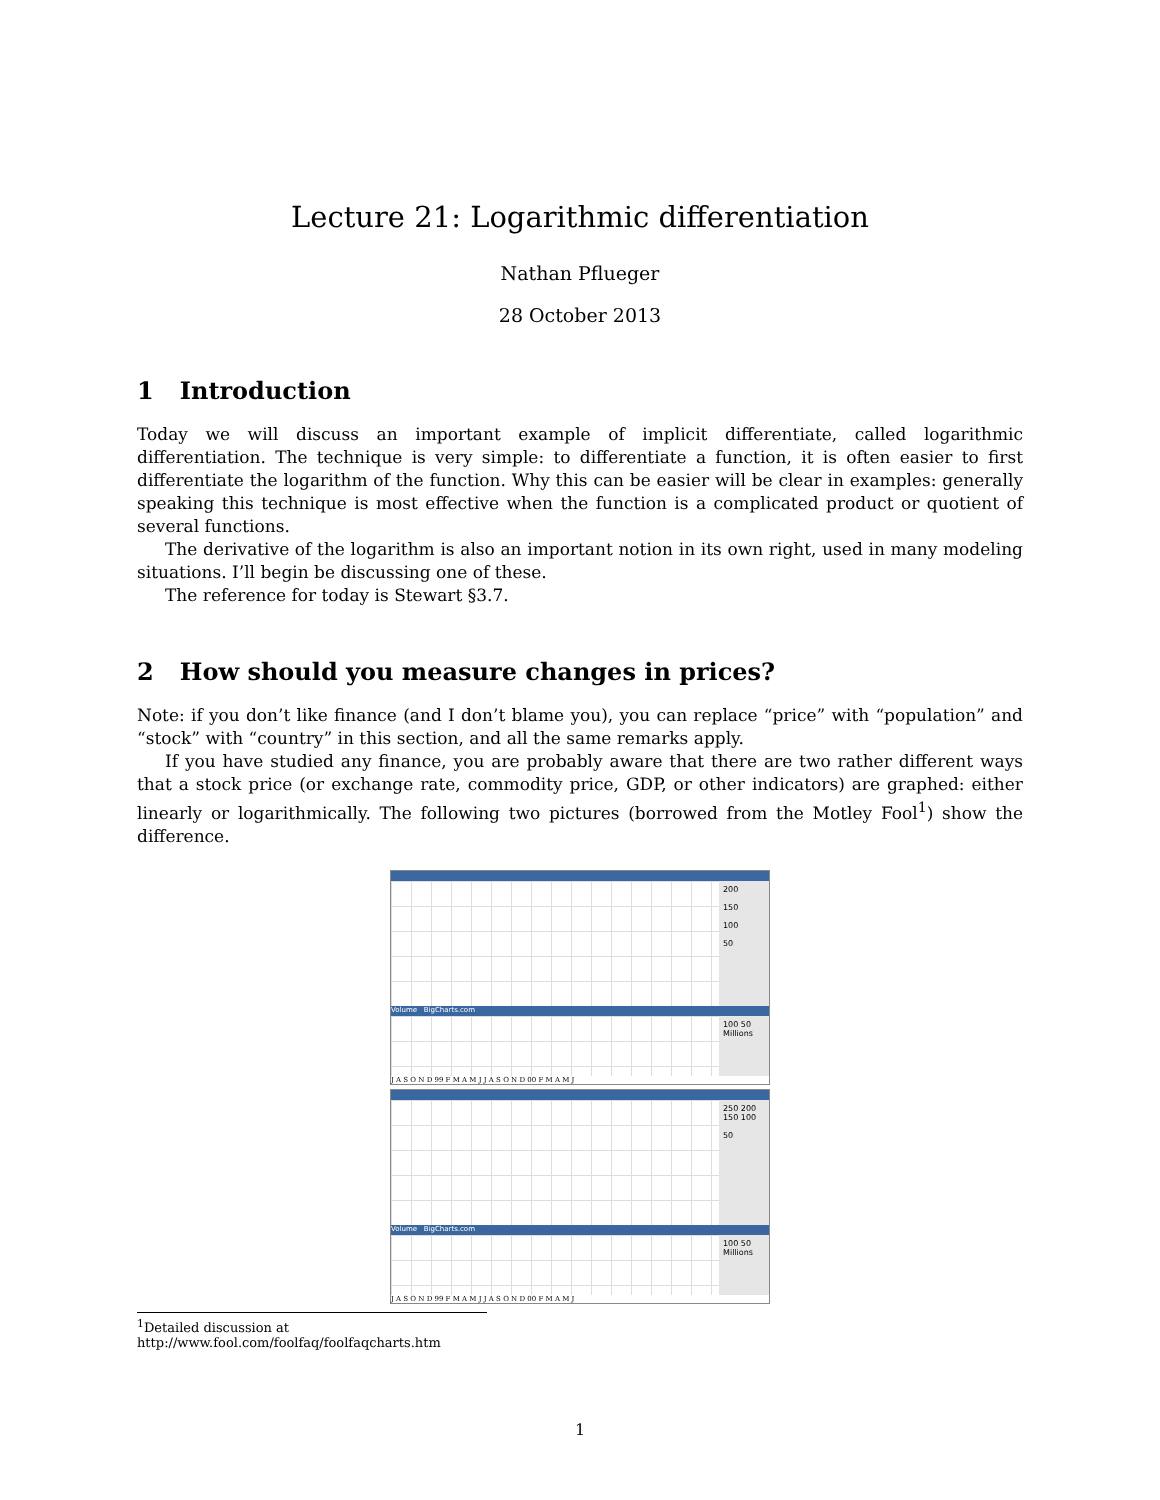Lecture 21: Logarithmic differentiation
Nathan Pflueger
28 October 2013
1 Introduction
Today we will discuss an important example of implicit differentiate, called logarithmic differentiation. The technique is very simple: to differentiate a function, it is often easier to first differentiate the logarithm of the function. Why this can be easier will be clear in examples: generally speaking this technique is most effective when the function is a complicated product or quotient of several functions.
The derivative of the logarithm is also an important notion in its own right, used in many modeling situations. I’ll begin be discussing one of these.
The reference for today is Stewart §3.7.
2 How should you measure changes in prices?
Note: if you don’t like finance (and I don’t blame you), you can replace “price” with “population” and “stock” with “country” in this section, and all the same remarks apply.
If you have studied any finance, you are probably aware that there are two rather different ways that a stock price (or exchange rate, commodity price, GDP, or other indicators) are graphed: either linearly or logarithmically. The following two pictures (borrowed from the Motley Fool<sup>1</sup>) show the difference.
200
150
100
50
Volume BigCharts.com
100 50 Millions
J A S O N D 99 F M A M J J A S O N D 00 F M A M J
250 200 150 100
50
Volume BigCharts.com
100 50 Millions
J A S O N D 99 F M A M J J A S O N D 00 F M A M J
<sup>1</sup> Detailed discussion at http://www.fool.com/foolfaq/foolfaqcharts.htm
1